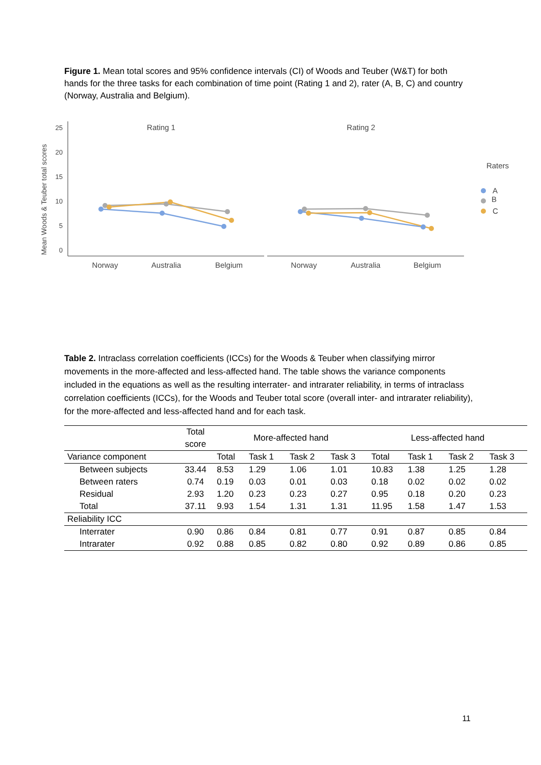Figure 1. Mean total scores and 95% confidence intervals (CI) of Woods and Teuber (W&T) for both hands for the three tasks for each combination of time point (Rating 1 and 2), rater (A, B, C) and country (Norway, Australia and Belgium).
Mean Woods & Teuber total scores
25
20
15
10
5
0
Rating 1
Rating 2
Norway
Australia
Belgium
Norway
Australia
Belgium
Raters
A
B
C
Table 2. Intraclass correlation coefficients (ICCs) for the Woods & Teuber when classifying mirror movements in the more-affected and less-affected hand. The table shows the variance components included in the equations as well as the resulting interrater- and intrarater reliability, in terms of intraclass correlation coefficients (ICCs), for the Woods and Teuber total score (overall inter- and intrarater reliability), for the more-affected and less-affected hand and for each task.
| | Total score | More-affected hand | | | | Less-affected hand | | | |
| --- | --- | --- | --- | --- | --- | --- | --- | --- | --- |
| Variance component | | Total | Task 1 | Task 2 | Task 3 | Total | Task 1 | Task 2 | Task 3 |
| Between subjects | 33.44 | 8.53 | 1.29 | 1.06 | 1.01 | 10.83 | 1.38 | 1.25 | 1.28 |
| Between raters | 0.74 | 0.19 | 0.03 | 0.01 | 0.03 | 0.18 | 0.02 | 0.02 | 0.02 |
| Residual | 2.93 | 1.20 | 0.23 | 0.23 | 0.27 | 0.95 | 0.18 | 0.20 | 0.23 |
| Total | 37.11 | 9.93 | 1.54 | 1.31 | 1.31 | 11.95 | 1.58 | 1.47 | 1.53 |
| Reliability ICC | | | | | | | | | |
| Interrater | 0.90 | 0.86 | 0.84 | 0.81 | 0.77 | 0.91 | 0.87 | 0.85 | 0.84 |
| Intrarater | 0.92 | 0.88 | 0.85 | 0.82 | 0.80 | 0.92 | 0.89 | 0.86 | 0.85 |
11